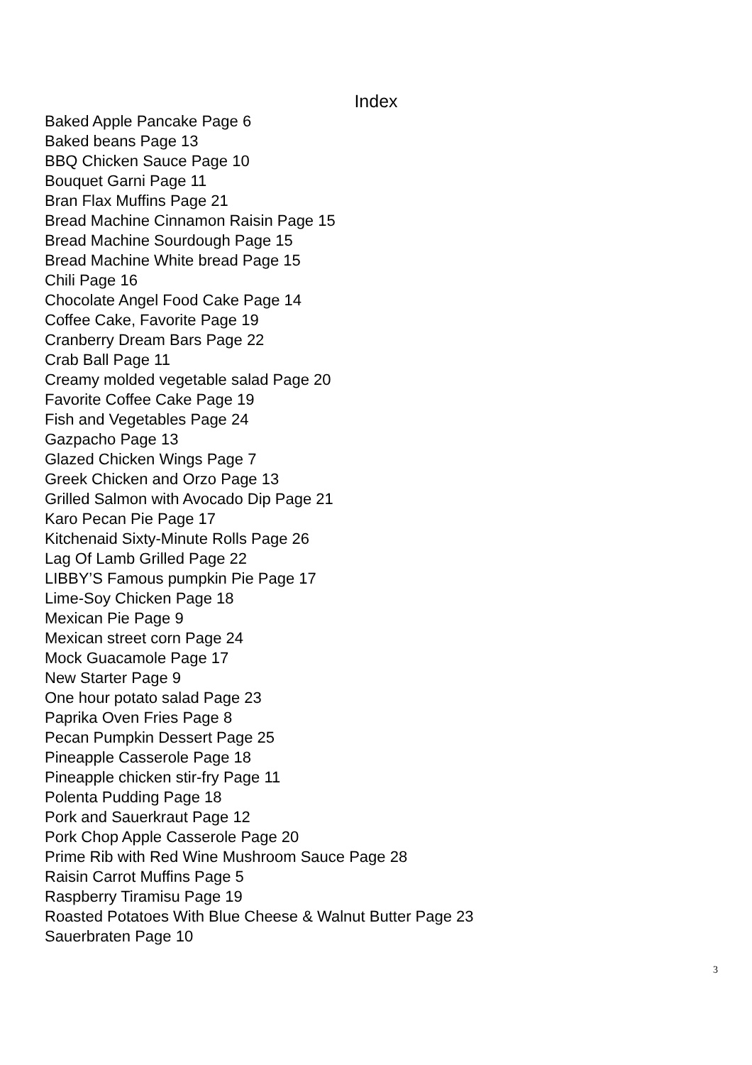Index
Baked Apple Pancake Page 6
Baked beans Page 13
BBQ Chicken Sauce Page 10
Bouquet Garni Page 11
Bran Flax Muffins Page 21
Bread Machine Cinnamon Raisin Page 15
Bread Machine Sourdough Page 15
Bread Machine White bread Page 15
Chili Page 16
Chocolate Angel Food Cake Page 14
Coffee Cake, Favorite Page 19
Cranberry Dream Bars Page 22
Crab Ball Page 11
Creamy molded vegetable salad Page 20
Favorite Coffee Cake Page 19
Fish and Vegetables Page 24
Gazpacho Page 13
Glazed Chicken Wings Page 7
Greek Chicken and Orzo Page 13
Grilled Salmon with Avocado Dip Page 21
Karo Pecan Pie Page 17
Kitchenaid Sixty-Minute Rolls Page 26
Lag Of Lamb Grilled Page 22
LIBBY’S Famous pumpkin Pie Page 17
Lime-Soy Chicken Page 18
Mexican Pie Page 9
Mexican street corn Page 24
Mock Guacamole Page 17
New Starter Page 9
One hour potato salad Page 23
Paprika Oven Fries Page 8
Pecan Pumpkin Dessert Page 25
Pineapple Casserole Page 18
Pineapple chicken stir-fry Page 11
Polenta Pudding Page 18
Pork and Sauerkraut Page 12
Pork Chop Apple Casserole Page 20
Prime Rib with Red Wine Mushroom Sauce Page 28
Raisin Carrot Muffins Page 5
Raspberry Tiramisu Page 19
Roasted Potatoes With Blue Cheese & Walnut Butter Page 23
Sauerbraten Page 10
3